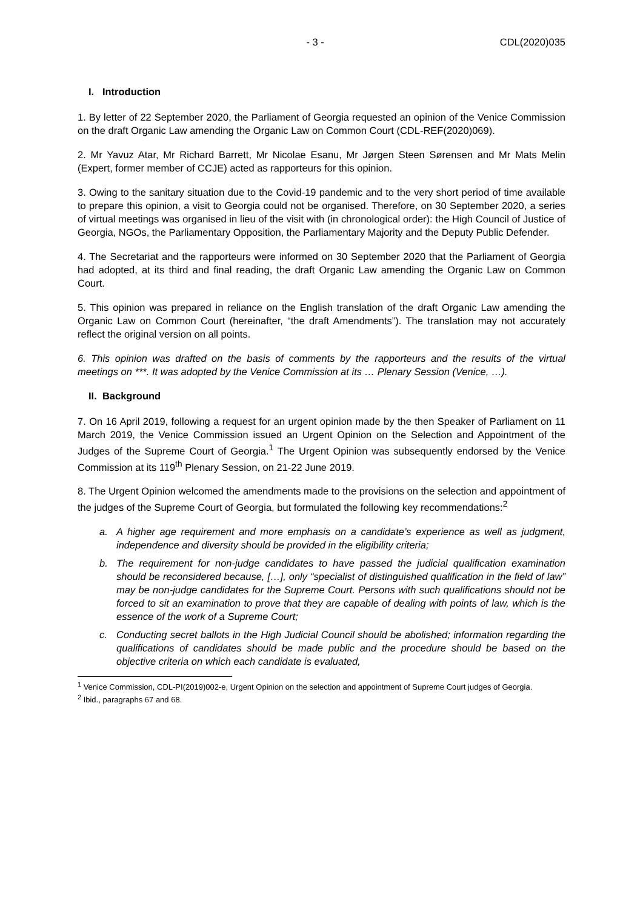- 3 - CDL(2020)035
I. Introduction
1. By letter of 22 September 2020, the Parliament of Georgia requested an opinion of the Venice Commission on the draft Organic Law amending the Organic Law on Common Court (CDL-REF(2020)069).
2. Mr Yavuz Atar, Mr Richard Barrett, Mr Nicolae Esanu, Mr Jørgen Steen Sørensen and Mr Mats Melin (Expert, former member of CCJE) acted as rapporteurs for this opinion.
3. Owing to the sanitary situation due to the Covid-19 pandemic and to the very short period of time available to prepare this opinion, a visit to Georgia could not be organised. Therefore, on 30 September 2020, a series of virtual meetings was organised in lieu of the visit with (in chronological order): the High Council of Justice of Georgia, NGOs, the Parliamentary Opposition, the Parliamentary Majority and the Deputy Public Defender.
4. The Secretariat and the rapporteurs were informed on 30 September 2020 that the Parliament of Georgia had adopted, at its third and final reading, the draft Organic Law amending the Organic Law on Common Court.
5. This opinion was prepared in reliance on the English translation of the draft Organic Law amending the Organic Law on Common Court (hereinafter, “the draft Amendments”). The translation may not accurately reflect the original version on all points.
6. This opinion was drafted on the basis of comments by the rapporteurs and the results of the virtual meetings on ***. It was adopted by the Venice Commission at its … Plenary Session (Venice, …).
II. Background
7. On 16 April 2019, following a request for an urgent opinion made by the then Speaker of Parliament on 11 March 2019, the Venice Commission issued an Urgent Opinion on the Selection and Appointment of the Judges of the Supreme Court of Georgia.<sup>1</sup> The Urgent Opinion was subsequently endorsed by the Venice Commission at its 119<sup>th</sup> Plenary Session, on 21-22 June 2019.
8. The Urgent Opinion welcomed the amendments made to the provisions on the selection and appointment of the judges of the Supreme Court of Georgia, but formulated the following key recommendations:<sup>2</sup>
a. A higher age requirement and more emphasis on a candidate’s experience as well as judgment, independence and diversity should be provided in the eligibility criteria;
b. The requirement for non-judge candidates to have passed the judicial qualification examination should be reconsidered because, […], only “specialist of distinguished qualification in the field of law” may be non-judge candidates for the Supreme Court. Persons with such qualifications should not be forced to sit an examination to prove that they are capable of dealing with points of law, which is the essence of the work of a Supreme Court;
c. Conducting secret ballots in the High Judicial Council should be abolished; information regarding the qualifications of candidates should be made public and the procedure should be based on the objective criteria on which each candidate is evaluated,
<sup>1</sup> Venice Commission, CDL-PI(2019)002-e, Urgent Opinion on the selection and appointment of Supreme Court judges of Georgia.
<sup>2</sup> Ibid., paragraphs 67 and 68.